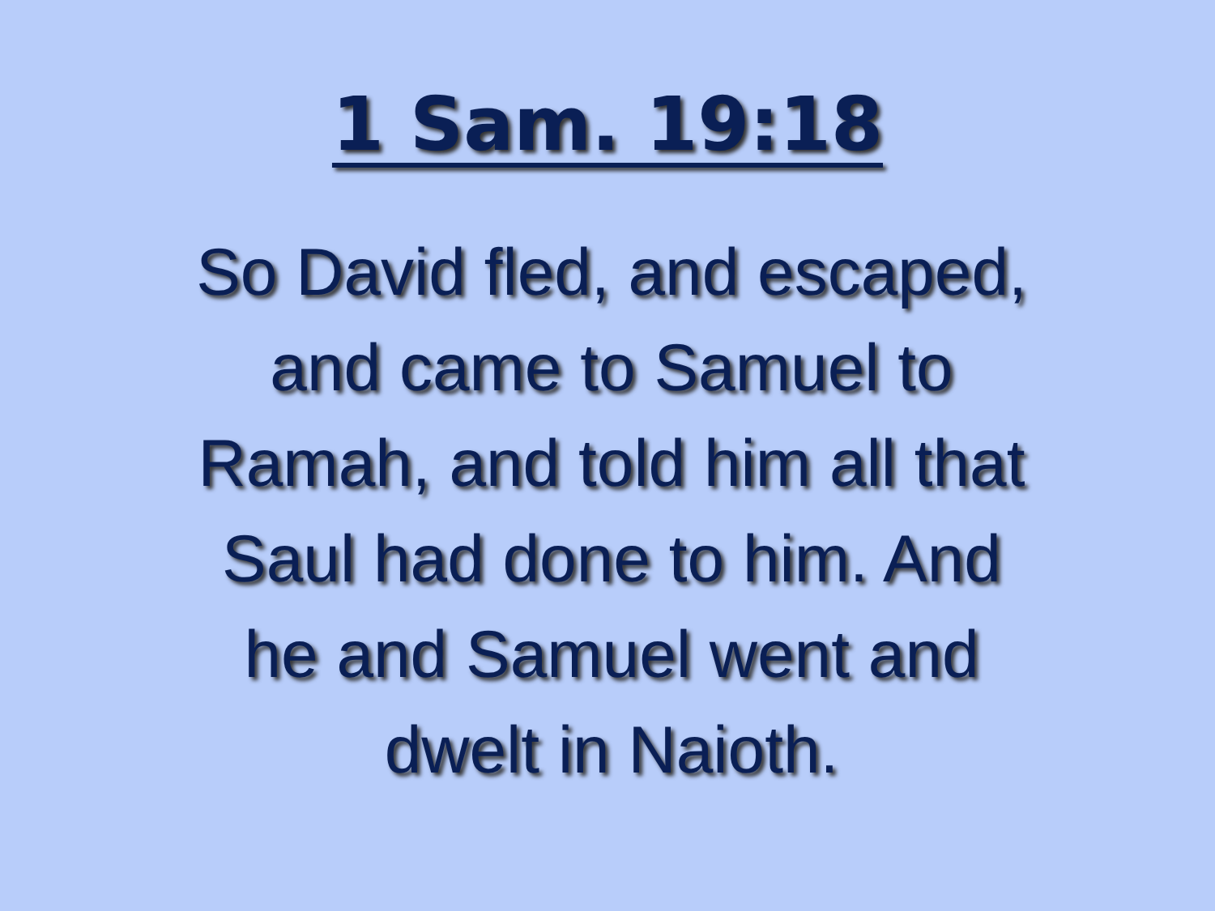1 Sam. 19:18
So David fled, and escaped,
and came to Samuel to
Ramah, and told him all that
Saul had done to him. And
he and Samuel went and
dwelt in Naioth.